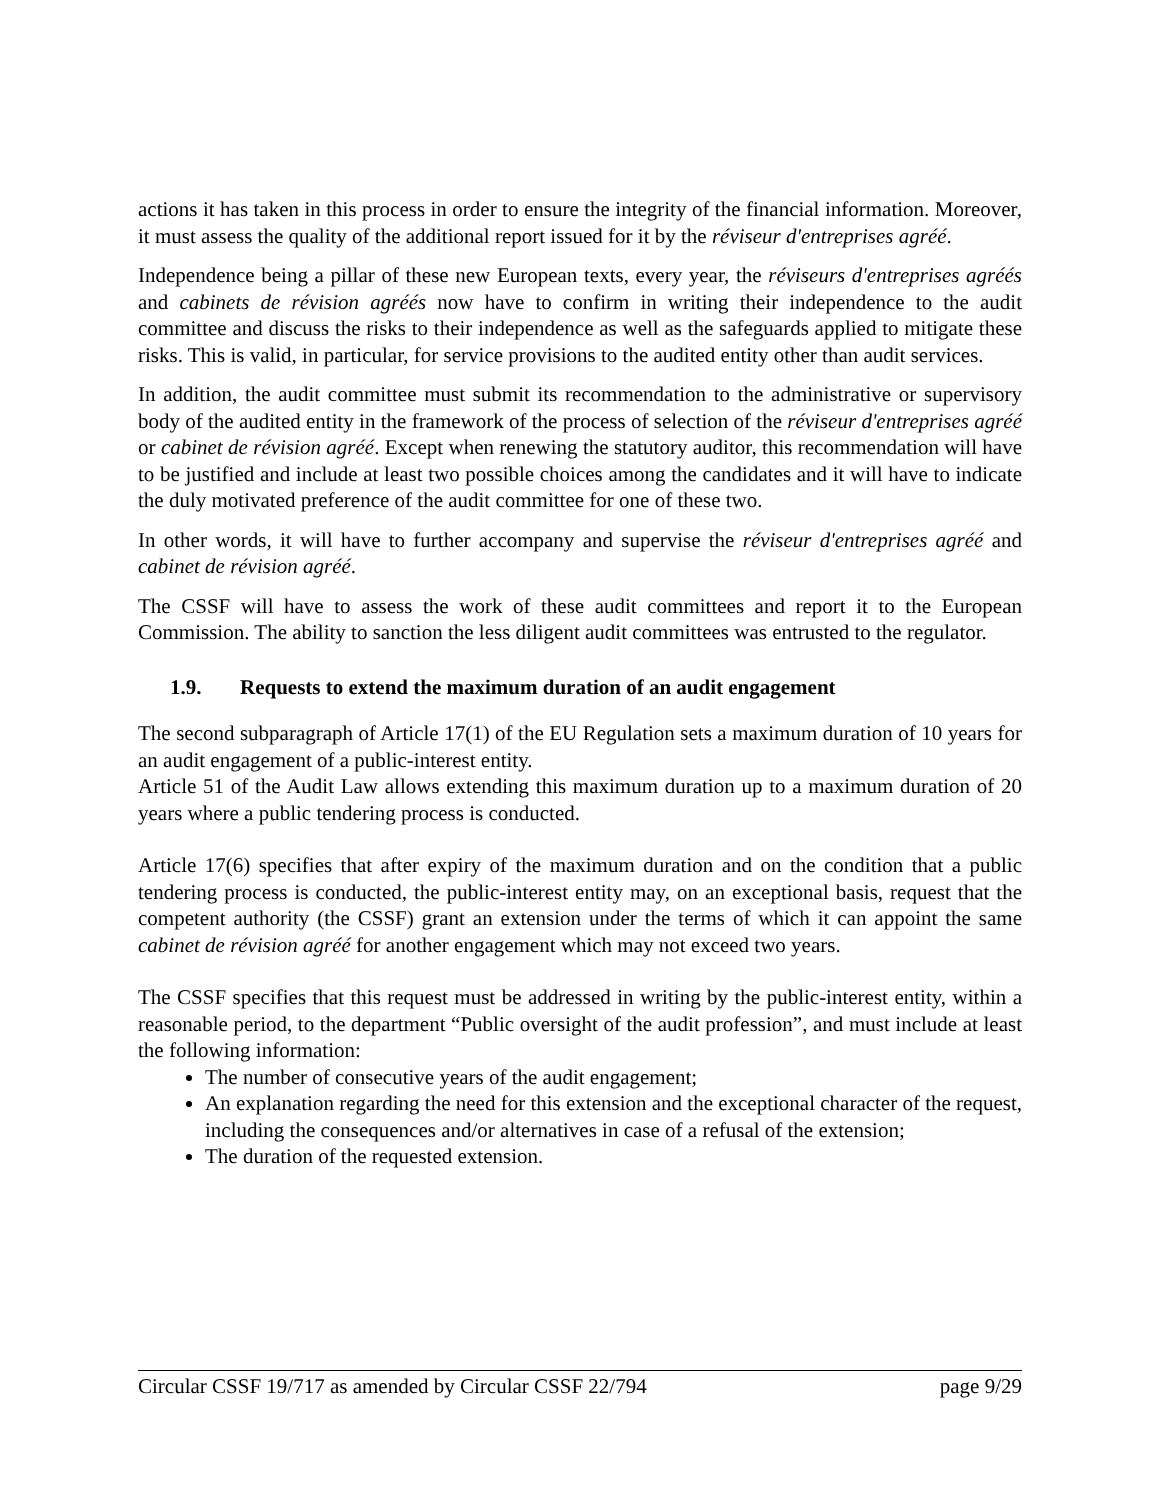actions it has taken in this process in order to ensure the integrity of the financial information. Moreover, it must assess the quality of the additional report issued for it by the réviseur d'entreprises agréé.
Independence being a pillar of these new European texts, every year, the réviseurs d'entreprises agréés and cabinets de révision agréés now have to confirm in writing their independence to the audit committee and discuss the risks to their independence as well as the safeguards applied to mitigate these risks. This is valid, in particular, for service provisions to the audited entity other than audit services.
In addition, the audit committee must submit its recommendation to the administrative or supervisory body of the audited entity in the framework of the process of selection of the réviseur d'entreprises agréé or cabinet de révision agréé. Except when renewing the statutory auditor, this recommendation will have to be justified and include at least two possible choices among the candidates and it will have to indicate the duly motivated preference of the audit committee for one of these two.
In other words, it will have to further accompany and supervise the réviseur d'entreprises agréé and cabinet de révision agréé.
The CSSF will have to assess the work of these audit committees and report it to the European Commission. The ability to sanction the less diligent audit committees was entrusted to the regulator.
1.9. Requests to extend the maximum duration of an audit engagement
The second subparagraph of Article 17(1) of the EU Regulation sets a maximum duration of 10 years for an audit engagement of a public-interest entity.
Article 51 of the Audit Law allows extending this maximum duration up to a maximum duration of 20 years where a public tendering process is conducted.
Article 17(6) specifies that after expiry of the maximum duration and on the condition that a public tendering process is conducted, the public-interest entity may, on an exceptional basis, request that the competent authority (the CSSF) grant an extension under the terms of which it can appoint the same cabinet de révision agréé for another engagement which may not exceed two years.
The CSSF specifies that this request must be addressed in writing by the public-interest entity, within a reasonable period, to the department “Public oversight of the audit profession”, and must include at least the following information:
The number of consecutive years of the audit engagement;
An explanation regarding the need for this extension and the exceptional character of the request, including the consequences and/or alternatives in case of a refusal of the extension;
The duration of the requested extension.
Circular CSSF 19/717 as amended by Circular CSSF 22/794 page 9/29